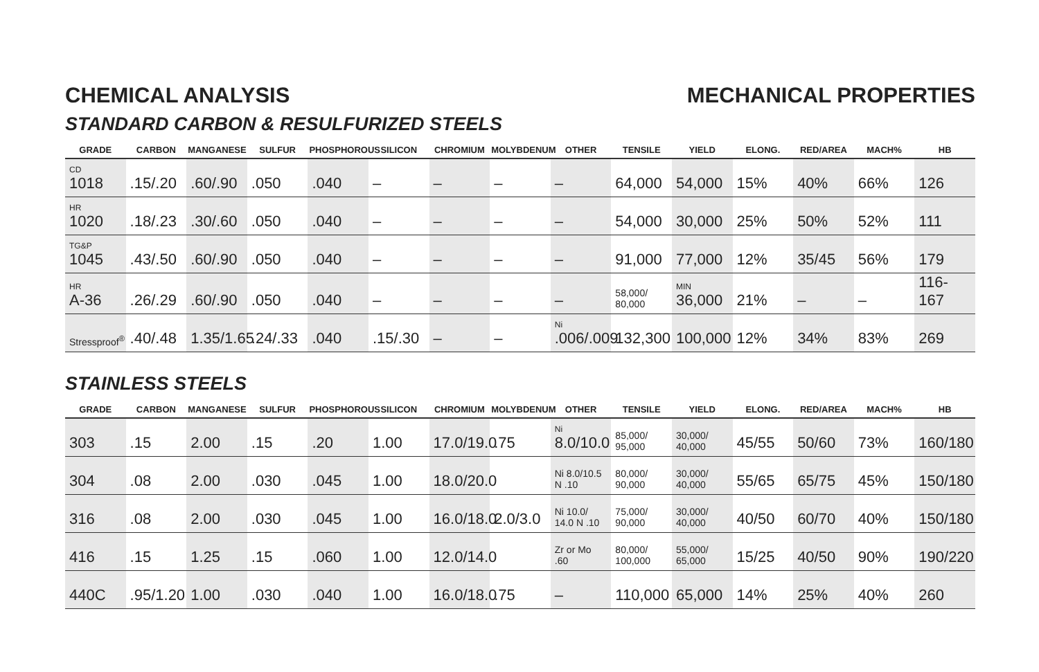CHEMICAL ANALYSIS MECHANICAL PROPERTIES
STANDARD CARBON & RESULFURIZED STEELS
| GRADE | CARBON | MANGANESE | SULFUR | PHOSPHOROUS | SILICON | CHROMIUM | MOLYBDENUM | OTHER | TENSILE | YIELD | ELONG. | RED/AREA | MACH% | HB |
| --- | --- | --- | --- | --- | --- | --- | --- | --- | --- | --- | --- | --- | --- | --- |
| CD 1018 | .15/.20 | .60/.90 | .050 | .040 | – | – | – | – | 64,000 | 54,000 | 15% | 40% | 66% | 126 |
| HR 1020 | .18/.23 | .30/.60 | .050 | .040 | – | – | – | – | 54,000 | 30,000 | 25% | 50% | 52% | 111 |
| TG&P 1045 | .43/.50 | .60/.90 | .050 | .040 | – | – | – | – | 91,000 | 77,000 | 12% | 35/45 | 56% | 179 |
| HR A-36 | .26/.29 | .60/.90 | .050 | .040 | – | – | – | – | 58,000/ 80,000 | MIN 36,000 | 21% | – | – | 116-167 |
| Stressproof<sup>®</sup> | .40/.48 | 1.35/1.65 | .24/.33 | .040 | .15/.30 | – | – | Ni .006/.009 | 132,300 | 100,000 | 12% | 34% | 83% | 269 |
STAINLESS STEELS
| GRADE | CARBON | MANGANESE | SULFUR | PHOSPHOROUS | SILICON | CHROMIUM | MOLYBDENUM | OTHER | TENSILE | YIELD | ELONG. | RED/AREA | MACH% | HB |
| --- | --- | --- | --- | --- | --- | --- | --- | --- | --- | --- | --- | --- | --- | --- |
| 303 | .15 | 2.00 | .15 | .20 | 1.00 | 17.0/19.0 | .75 | Ni 8.0/10.0 | 85,000/ 95,000 | 30,000/ 40,000 | 45/55 | 50/60 | 73% | 160/180 |
| 304 | .08 | 2.00 | .030 | .045 | 1.00 | 18.0/20.0 | | Ni 8.0/10.5 N .10 | 80,000/ 90,000 | 30,000/ 40,000 | 55/65 | 65/75 | 45% | 150/180 |
| 316 | .08 | 2.00 | .030 | .045 | 1.00 | 16.0/18.0 | 2.0/3.0 | Ni 10.0/ 14.0 N .10 | 75,000/ 90,000 | 30,000/ 40,000 | 40/50 | 60/70 | 40% | 150/180 |
| 416 | .15 | 1.25 | .15 | .060 | 1.00 | 12.0/14.0 | | Zr or Mo .60 | 80,000/ 100,000 | 55,000/ 65,000 | 15/25 | 40/50 | 90% | 190/220 |
| 440C | .95/1.20 | 1.00 | .030 | .040 | 1.00 | 16.0/18.0 | .75 | – | 110,000 | 65,000 | 14% | 25% | 40% | 260 |